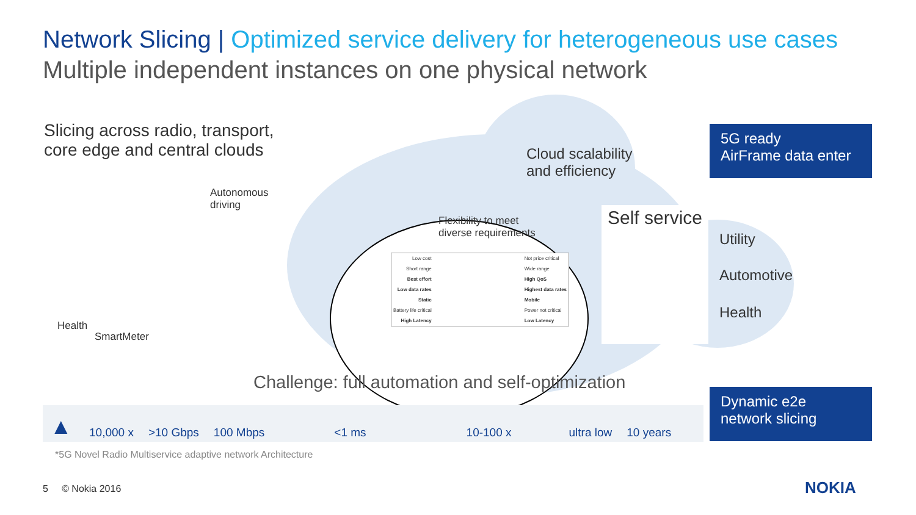Network Slicing | Optimized service delivery for heterogeneous use cases
Multiple independent instances on one physical network
Slicing across radio, transport,
core edge and central clouds
Autonomous
driving
Health
SmartMeter
Cloud scalability
and efficiency
Flexibility to meet
diverse requirements
| Low cost | | Not price critical |
| Short range | | Wide range |
| Best effort | | High QoS |
| Low data rates | | Highest data rates |
| Static | | Mobile |
| Battery life critical | | Power not critical |
| High Latency | | Low Latency |
Self service
Utility
Automotive
Health
5G ready
AirFrame data enter
Dynamic e2e
network slicing
Challenge: full automation and self-optimization
▲
10,000 x
>10 Gbps
100 Mbps
<1 ms
10-100 x
ultra low
10 years
*5G Novel Radio Multiservice adaptive network Architecture
5 © Nokia 2016 NOKIA